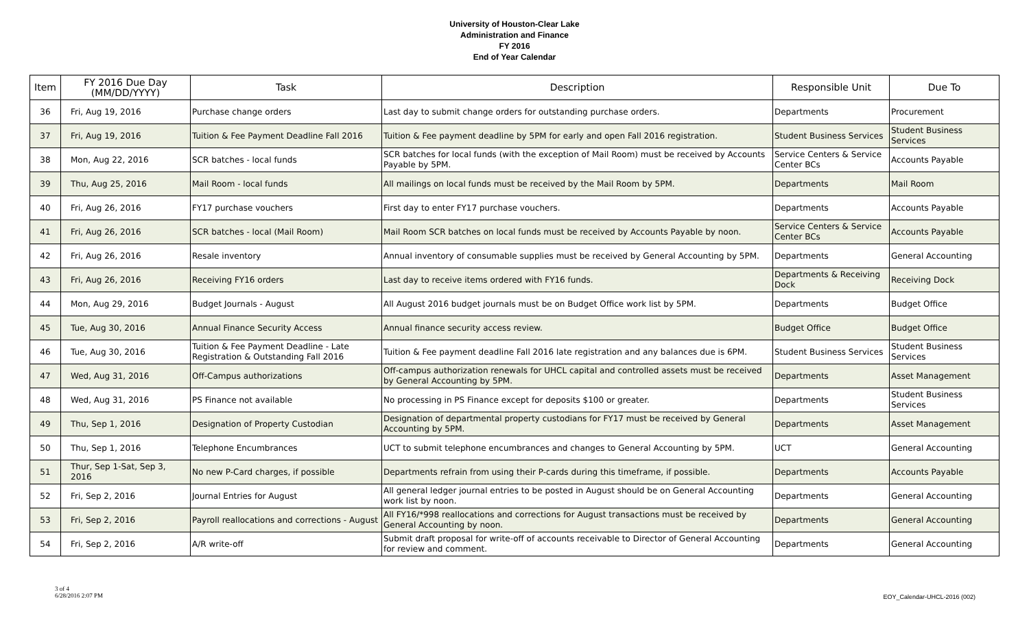University of Houston-Clear Lake
Administration and Finance
FY 2016
End of Year Calendar
| Item | FY 2016 Due Day (MM/DD/YYYY) | Task | Description | Responsible Unit | Due To |
| --- | --- | --- | --- | --- | --- |
| 36 | Fri, Aug 19, 2016 | Purchase change orders | Last day to submit change orders for outstanding purchase orders. | Departments | Procurement |
| 37 | Fri, Aug 19, 2016 | Tuition & Fee Payment Deadline Fall 2016 | Tuition & Fee payment deadline by 5PM for early and open Fall 2016 registration. | Student Business Services | Student Business Services |
| 38 | Mon, Aug 22, 2016 | SCR batches - local funds | SCR batches for local funds (with the exception of Mail Room) must be received by Accounts Payable by 5PM. | Service Centers & Service Center BCs | Accounts Payable |
| 39 | Thu, Aug 25, 2016 | Mail Room - local funds | All mailings on local funds must be received by the Mail Room by 5PM. | Departments | Mail Room |
| 40 | Fri, Aug 26, 2016 | FY17 purchase vouchers | First day to enter FY17 purchase vouchers. | Departments | Accounts Payable |
| 41 | Fri, Aug 26, 2016 | SCR batches - local (Mail Room) | Mail Room SCR batches on local funds must be received by Accounts Payable by noon. | Service Centers & Service Center BCs | Accounts Payable |
| 42 | Fri, Aug 26, 2016 | Resale inventory | Annual inventory of consumable supplies must be received by General Accounting by 5PM. | Departments | General Accounting |
| 43 | Fri, Aug 26, 2016 | Receiving FY16 orders | Last day to receive items ordered with FY16 funds. | Departments & Receiving Dock | Receiving Dock |
| 44 | Mon, Aug 29, 2016 | Budget Journals - August | All August 2016 budget journals must be on Budget Office work list by 5PM. | Departments | Budget Office |
| 45 | Tue, Aug 30, 2016 | Annual Finance Security Access | Annual finance security access review. | Budget Office | Budget Office |
| 46 | Tue, Aug 30, 2016 | Tuition & Fee Payment Deadline - Late Registration & Outstanding Fall 2016 | Tuition & Fee payment deadline Fall 2016 late registration and any balances due is 6PM. | Student Business Services | Student Business Services |
| 47 | Wed, Aug 31, 2016 | Off-Campus authorizations | Off-campus authorization renewals for UHCL capital and controlled assets must be received by General Accounting by 5PM. | Departments | Asset Management |
| 48 | Wed, Aug 31, 2016 | PS Finance not available | No processing in PS Finance except for deposits $100 or greater. | Departments | Student Business Services |
| 49 | Thu, Sep 1, 2016 | Designation of Property Custodian | Designation of departmental property custodians for FY17 must be received by General Accounting by 5PM. | Departments | Asset Management |
| 50 | Thu, Sep 1, 2016 | Telephone Encumbrances | UCT to submit telephone encumbrances and changes to General Accounting by 5PM. | UCT | General Accounting |
| 51 | Thur, Sep 1-Sat, Sep 3, 2016 | No new P-Card charges, if possible | Departments refrain from using their P-cards during this timeframe, if possible. | Departments | Accounts Payable |
| 52 | Fri, Sep 2, 2016 | Journal Entries for August | All general ledger journal entries to be posted in August should be on General Accounting work list by noon. | Departments | General Accounting |
| 53 | Fri, Sep 2, 2016 | Payroll reallocations and corrections - August | All FY16/*998 reallocations and corrections for August transactions must be received by General Accounting by noon. | Departments | General Accounting |
| 54 | Fri, Sep 2, 2016 | A/R write-off | Submit draft proposal for write-off of accounts receivable to Director of General Accounting for review and comment. | Departments | General Accounting |
3 of 4
6/28/2016 2:07 PM
EOY_Calendar-UHCL-2016 (002)